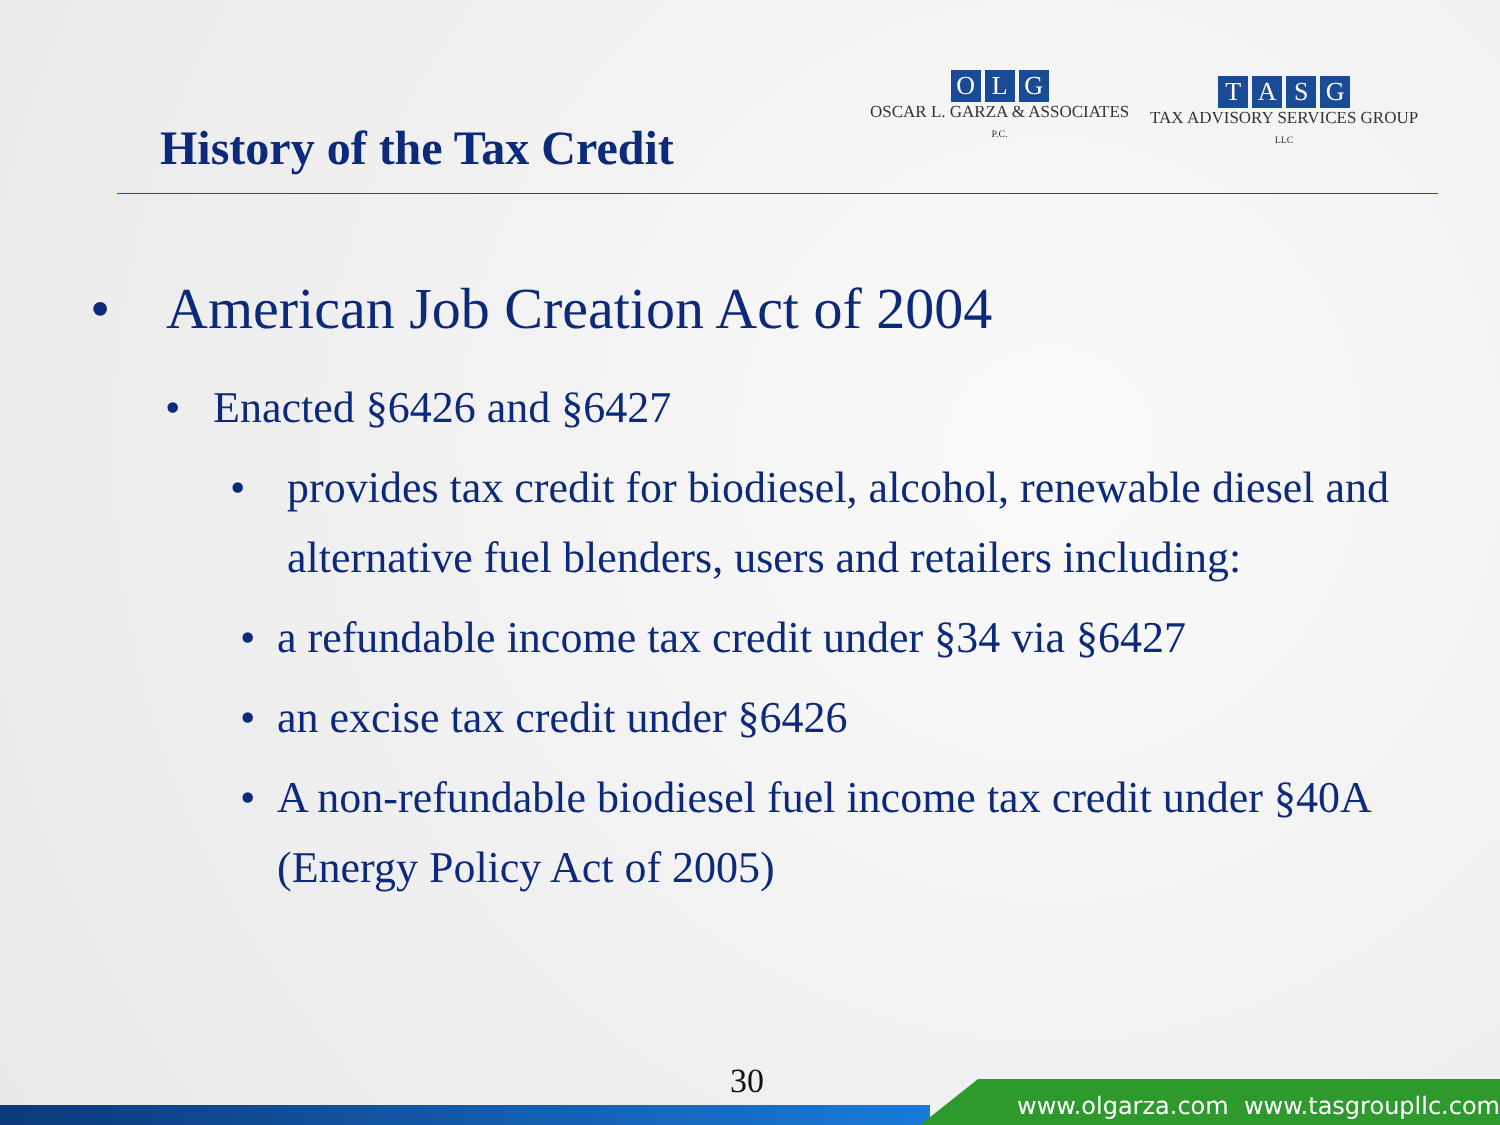History of the Tax Credit
OLG
OSCAR L. GARZA & ASSOCIATES
P.C.
TASG
TAX ADVISORY SERVICES GROUP
LLC
• American Job Creation Act of 2004
• Enacted §6426 and §6427
• provides tax credit for biodiesel, alcohol, renewable diesel and alternative fuel blenders, users and retailers including:
• a refundable income tax credit under §34 via §6427
• an excise tax credit under §6426
• A non-refundable biodiesel fuel income tax credit under §40A (Energy Policy Act of 2005)
30
www.olgarza.com www.tasgroupllc.com